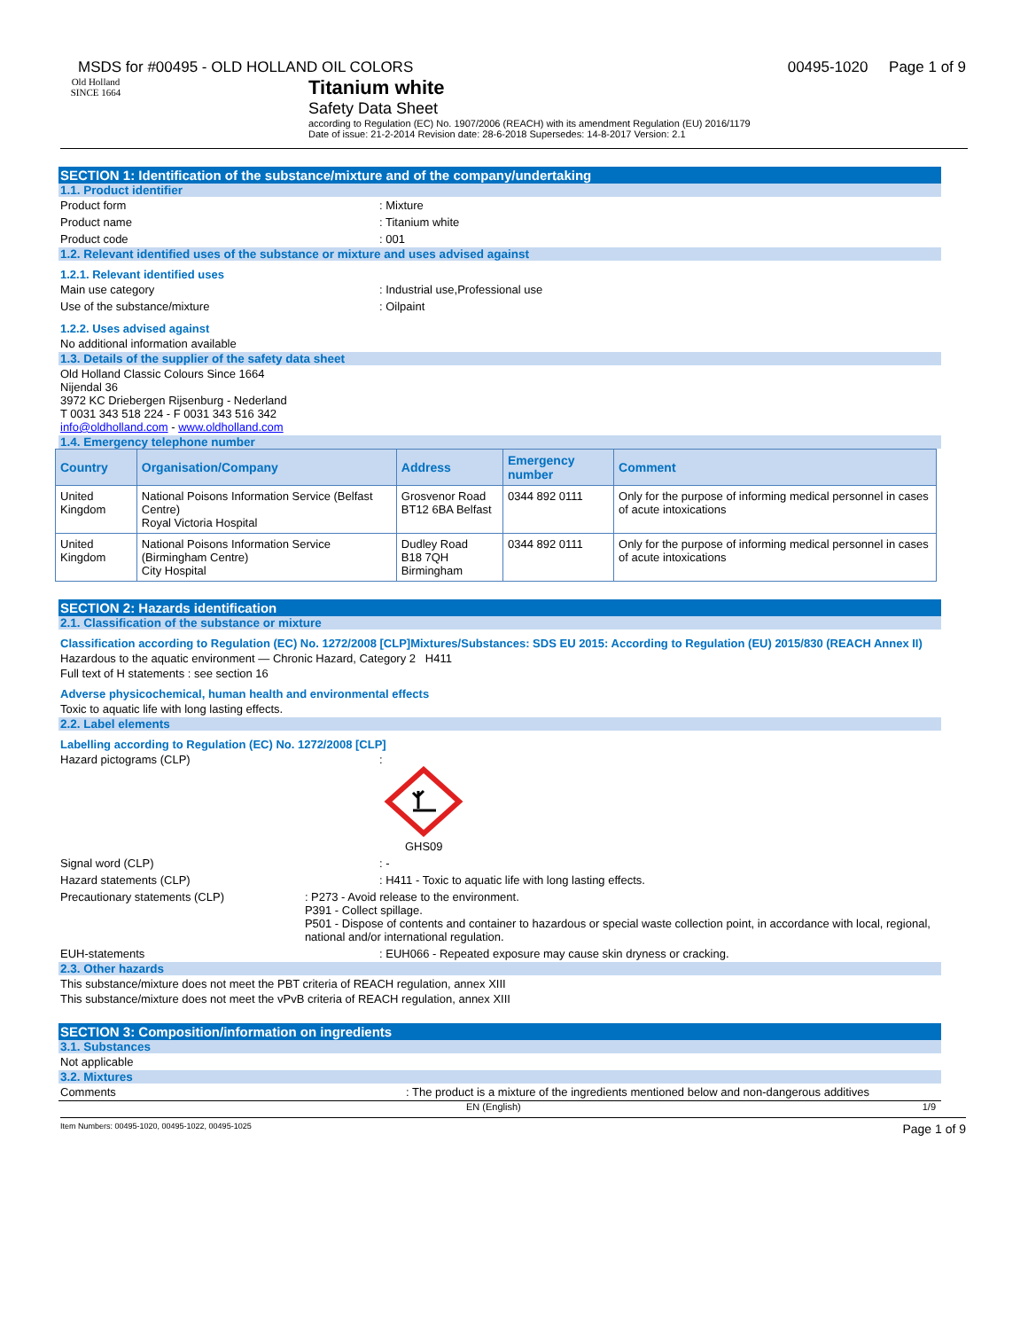MSDS for #00495 - OLD HOLLAND OIL COLORS 00495-1020 Page 1 of 9
Old Holland
SINCE 1664
Titanium white
Safety Data Sheet
according to Regulation (EC) No. 1907/2006 (REACH) with its amendment Regulation (EU) 2016/1179
Date of issue: 21-2-2014 Revision date: 28-6-2018 Supersedes: 14-8-2017 Version: 2.1
SECTION 1: Identification of the substance/mixture and of the company/undertaking
1.1. Product identifier
Product form: Mixture
Product name: Titanium white
Product code: 001
1.2. Relevant identified uses of the substance or mixture and uses advised against
1.2.1. Relevant identified uses
Main use category: Industrial use,Professional use
Use of the substance/mixture: Oilpaint
1.2.2. Uses advised against
No additional information available
1.3. Details of the supplier of the safety data sheet
Old Holland Classic Colours Since 1664
Nijendal 36
3972 KC Driebergen Rijsenburg - Nederland
T 0031 343 518 224 - F 0031 343 516 342
info@oldholland.com - www.oldholland.com
1.4. Emergency telephone number
| Country | Organisation/Company | Address | Emergency number | Comment |
| --- | --- | --- | --- | --- |
| United Kingdom | National Poisons Information Service (Belfast Centre) Royal Victoria Hospital | Grosvenor Road BT12 6BA Belfast | 0344 892 0111 | Only for the purpose of informing medical personnel in cases of acute intoxications |
| United Kingdom | National Poisons Information Service (Birmingham Centre) City Hospital | Dudley Road B18 7QH Birmingham | 0344 892 0111 | Only for the purpose of informing medical personnel in cases of acute intoxications |
SECTION 2: Hazards identification
2.1. Classification of the substance or mixture
Classification according to Regulation (EC) No. 1272/2008 [CLP]Mixtures/Substances: SDS EU 2015: According to Regulation (EU) 2015/830 (REACH Annex II)
Hazardous to the aquatic environment — Chronic Hazard, Category 2 H411
Full text of H statements : see section 16
Adverse physicochemical, human health and environmental effects
Toxic to aquatic life with long lasting effects.
2.2. Label elements
Labelling according to Regulation (EC) No. 1272/2008 [CLP]
Hazard pictograms (CLP):
GHS09
Signal word (CLP): -
Hazard statements (CLP): H411 - Toxic to aquatic life with long lasting effects.
Precautionary statements (CLP): P273 - Avoid release to the environment.
P391 - Collect spillage.
P501 - Dispose of contents and container to hazardous or special waste collection point, in accordance with local, regional, national and/or international regulation.
EUH-statements: EUH066 - Repeated exposure may cause skin dryness or cracking.
2.3. Other hazards
This substance/mixture does not meet the PBT criteria of REACH regulation, annex XIII
This substance/mixture does not meet the vPvB criteria of REACH regulation, annex XIII
SECTION 3: Composition/information on ingredients
3.1. Substances
Not applicable
3.2. Mixtures
Comments: The product is a mixture of the ingredients mentioned below and non-dangerous additives
EN (English) 1/9
Item Numbers: 00495-1020, 00495-1022, 00495-1025 Page 1 of 9